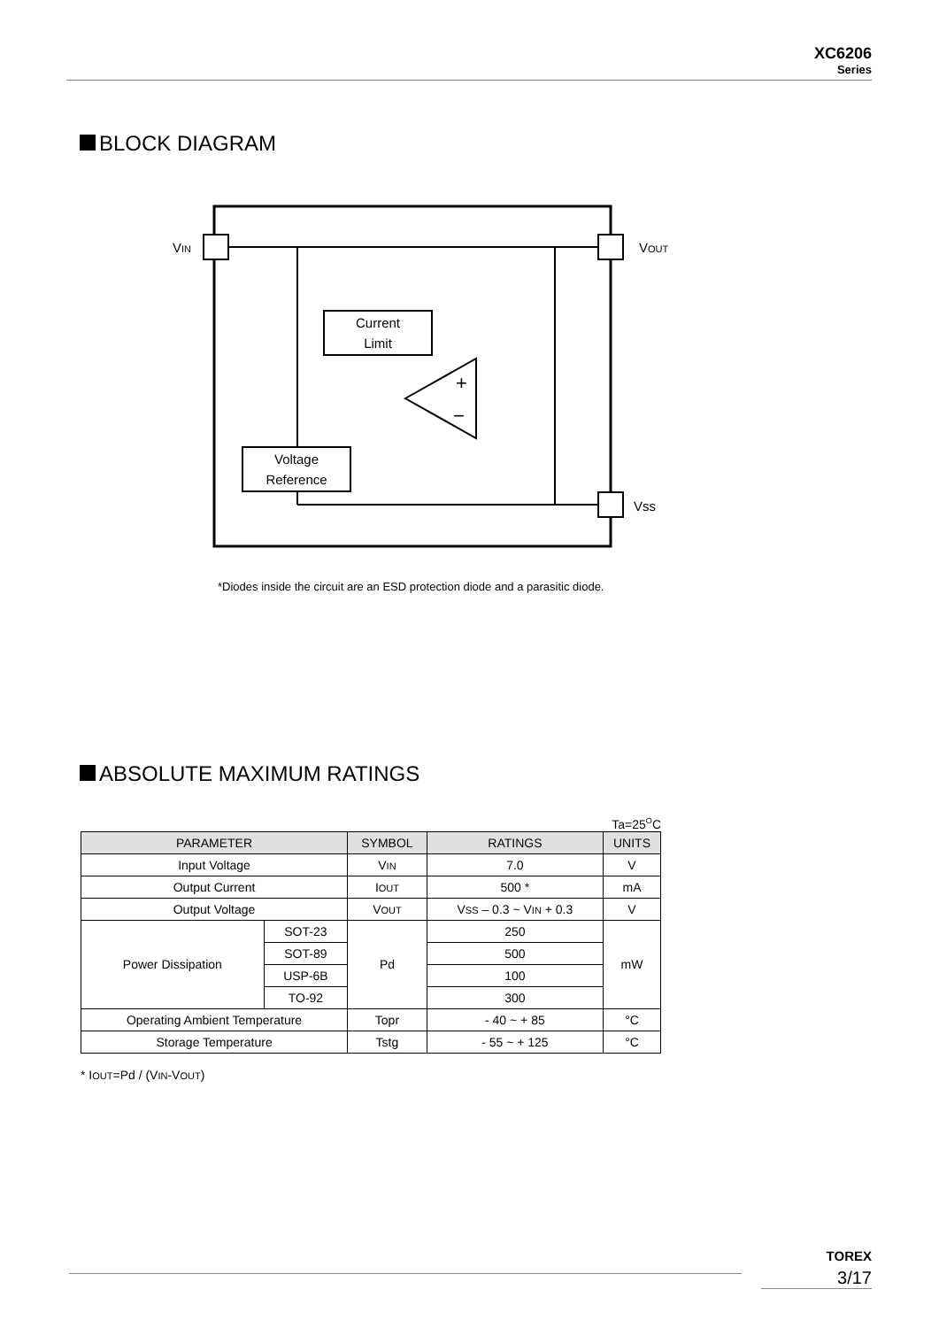XC6206
Series
BLOCK DIAGRAM
VIN
VOUT
Vss
Current
Limit
Voltage
Reference
+
−
*Diodes inside the circuit are an ESD protection diode and a parasitic diode.
ABSOLUTE MAXIMUM RATINGS
Ta=25<sup>O</sup>C
| PARAMETER | | SYMBOL | RATINGS | UNITS |
| --- | --- | --- | --- | --- |
| Input Voltage | | V IN | 7.0 | V |
| Output Current | | I OUT | 500 * | mA |
| Output Voltage | | V OUT | V SS – 0.3 ~ V IN + 0.3 | V |
| Power Dissipation | SOT-23 | Pd | 250 | mW |
| | SOT-89 | | 500 | |
| | USP-6B | | 100 | |
| | TO-92 | | 300 | |
| Operating Ambient Temperature | | Topr | - 40 ~ + 85 | °C |
| Storage Temperature | | Tstg | - 55 ~ + 125 | °C |
* IOUT=Pd / (VIN-VOUT)
TOREX
3/17